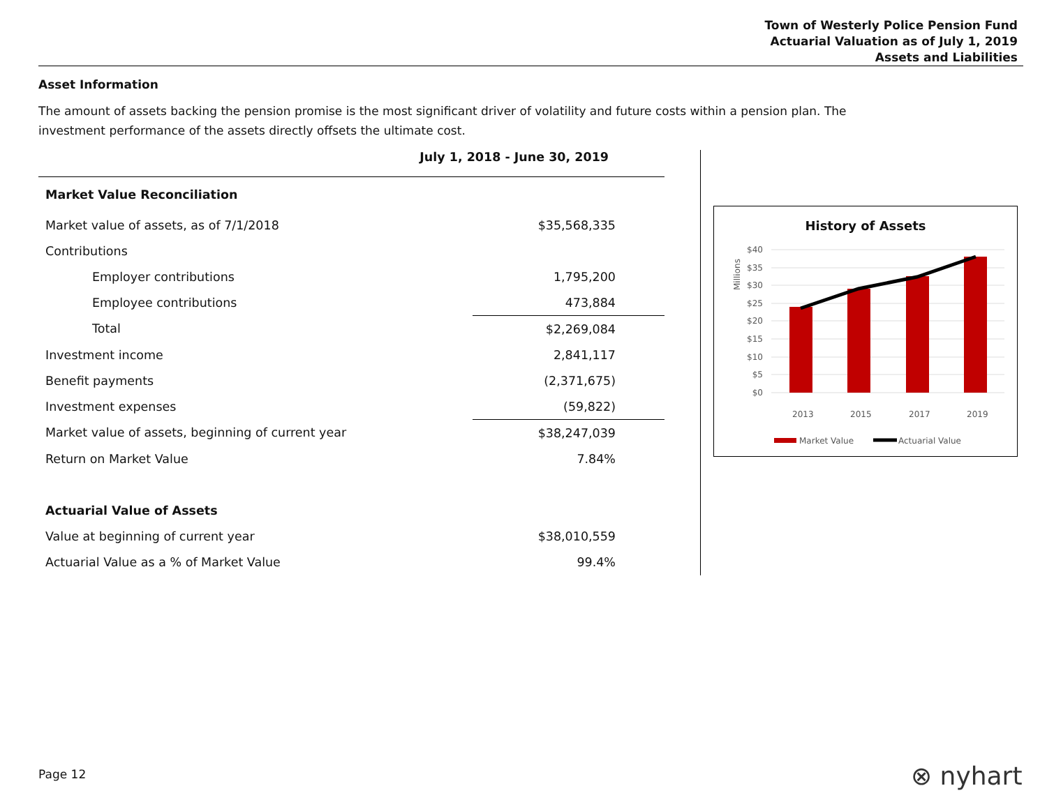Town of Westerly Police Pension Fund
Actuarial Valuation as of July 1, 2019
Assets and Liabilities
Asset Information
The amount of assets backing the pension promise is the most significant driver of volatility and future costs within a pension plan. The investment performance of the assets directly offsets the ultimate cost.
| July 1, 2018 - June 30, 2019 | |
| --- | --- |
| Market Value Reconciliation | |
| Market value of assets, as of 7/1/2018 | $35,568,335 |
| Contributions | |
| Employer contributions | 1,795,200 |
| Employee contributions | 473,884 |
| Total | $2,269,084 |
| Investment income | 2,841,117 |
| Benefit payments | (2,371,675) |
| Investment expenses | (59,822) |
| Market value of assets, beginning of current year | $38,247,039 |
| Return on Market Value | 7.84% |
| Actuarial Value of Assets | |
| Value at beginning of current year | $38,010,559 |
| Actuarial Value as a % of Market Value | 99.4% |
History of Assets
$40
$35
$30
$25
$20
$15
$10
$5
$0
Millions
2013
2015
2017
2019
Market Value
Actuarial Value
Page 12 ⊗ nyhart